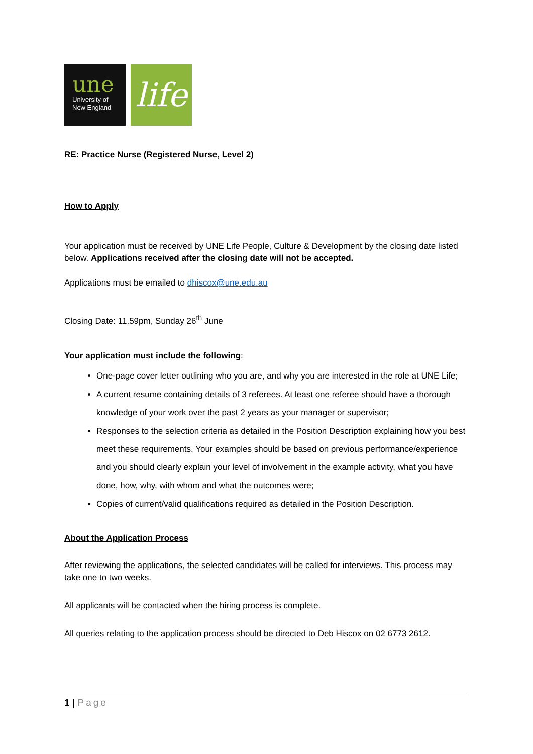une
University of
New England
life
RE: Practice Nurse (Registered Nurse, Level 2)
How to Apply
Your application must be received by UNE Life People, Culture & Development by the closing date listed below. Applications received after the closing date will not be accepted.
Applications must be emailed to dhiscox@une.edu.au
Closing Date: 11.59pm, Sunday 26<sup>th</sup> June
Your application must include the following:
One-page cover letter outlining who you are, and why you are interested in the role at UNE Life;
A current resume containing details of 3 referees. At least one referee should have a thorough knowledge of your work over the past 2 years as your manager or supervisor;
Responses to the selection criteria as detailed in the Position Description explaining how you best meet these requirements. Your examples should be based on previous performance/experience and you should clearly explain your level of involvement in the example activity, what you have done, how, why, with whom and what the outcomes were;
Copies of current/valid qualifications required as detailed in the Position Description.
About the Application Process
After reviewing the applications, the selected candidates will be called for interviews. This process may take one to two weeks.
All applicants will be contacted when the hiring process is complete.
All queries relating to the application process should be directed to Deb Hiscox on 02 6773 2612.
1 | Page